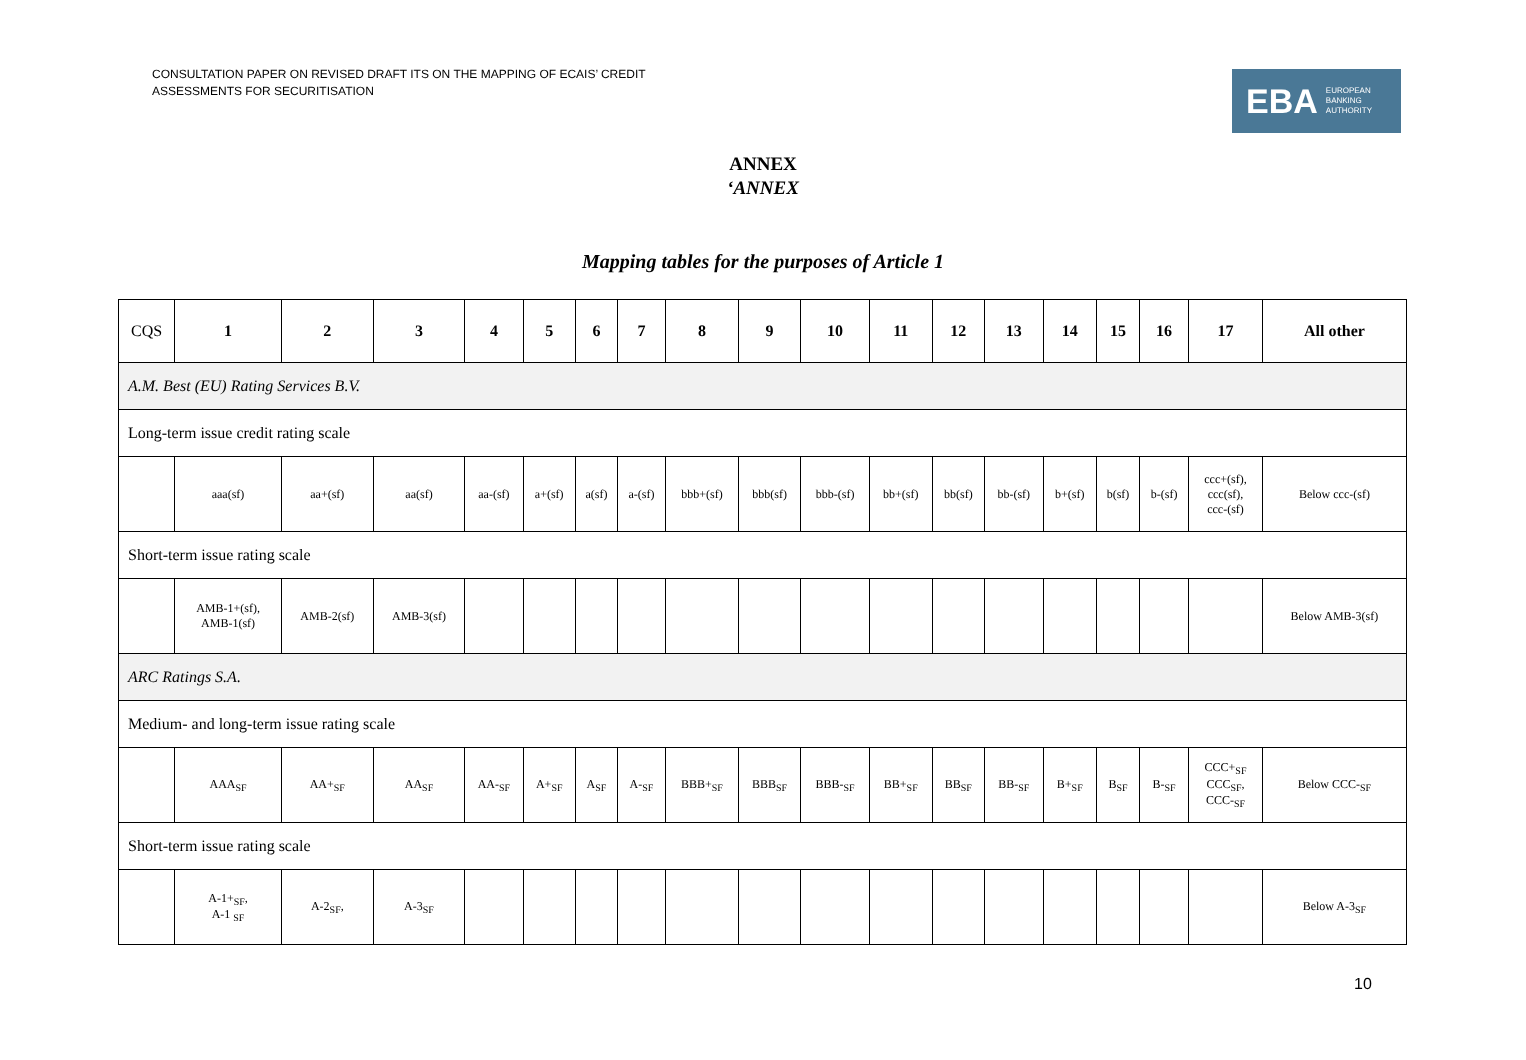CONSULTATION PAPER ON REVISED DRAFT ITS ON THE MAPPING OF ECAIS’ CREDIT ASSESSMENTS FOR SECURITISATION
EBA EUROPEAN
BANKING
AUTHORITY
ANNEX
‘ANNEX
Mapping tables for the purposes of Article 1
| CQS | 1 | 2 | 3 | 4 | 5 | 6 | 7 | 8 | 9 | 10 | 11 | 12 | 13 | 14 | 15 | 16 | 17 | All other |
| --- | --- | --- | --- | --- | --- | --- | --- | --- | --- | --- | --- | --- | --- | --- | --- | --- | --- | --- |
| A.M. Best (EU) Rating Services B.V. | | | | | | | | | | | | | | | | | | |
| Long-term issue credit rating scale | | | | | | | | | | | | | | | | | | |
| | aaa(sf) | aa+(sf) | aa(sf) | aa-(sf) | a+(sf) | a(sf) | a-(sf) | bbb+(sf) | bbb(sf) | bbb-(sf) | bb+(sf) | bb(sf) | bb-(sf) | b+(sf) | b(sf) | b-(sf) | ccc+(sf), ccc(sf), ccc-(sf) | Below ccc-(sf) |
| Short-term issue rating scale | | | | | | | | | | | | | | | | | | |
| | AMB-1+(sf), AMB-1(sf) | AMB-2(sf) | AMB-3(sf) | | | | | | | | | | | | | | | Below AMB-3(sf) |
| ARC Ratings S.A. | | | | | | | | | | | | | | | | | | |
| Medium- and long-term issue rating scale | | | | | | | | | | | | | | | | | | |
| | AAA<sub>SF</sub> | AA+<sub>SF</sub> | AA<sub>SF</sub> | AA-<sub>SF</sub> | A+<sub>SF</sub> | A<sub>SF</sub> | A-<sub>SF</sub> | BBB+<sub>SF</sub> | BBB<sub>SF</sub> | BBB-<sub>SF</sub> | BB+<sub>SF</sub> | BB<sub>SF</sub> | BB-<sub>SF</sub> | B+<sub>SF</sub> | B<sub>SF</sub> | B-<sub>SF</sub> | CCC+<sub>SF</sub> CCC<sub>SF</sub>, CCC-<sub>SF</sub> | Below CCC-<sub>SF</sub> |
| Short-term issue rating scale | | | | | | | | | | | | | | | | | | |
| | A-1+<sub>SF</sub>, A-1 <sub>SF</sub> | A-2<sub>SF</sub>, | A-3<sub>SF</sub> | | | | | | | | | | | | | | | Below A-3<sub>SF</sub> |
10